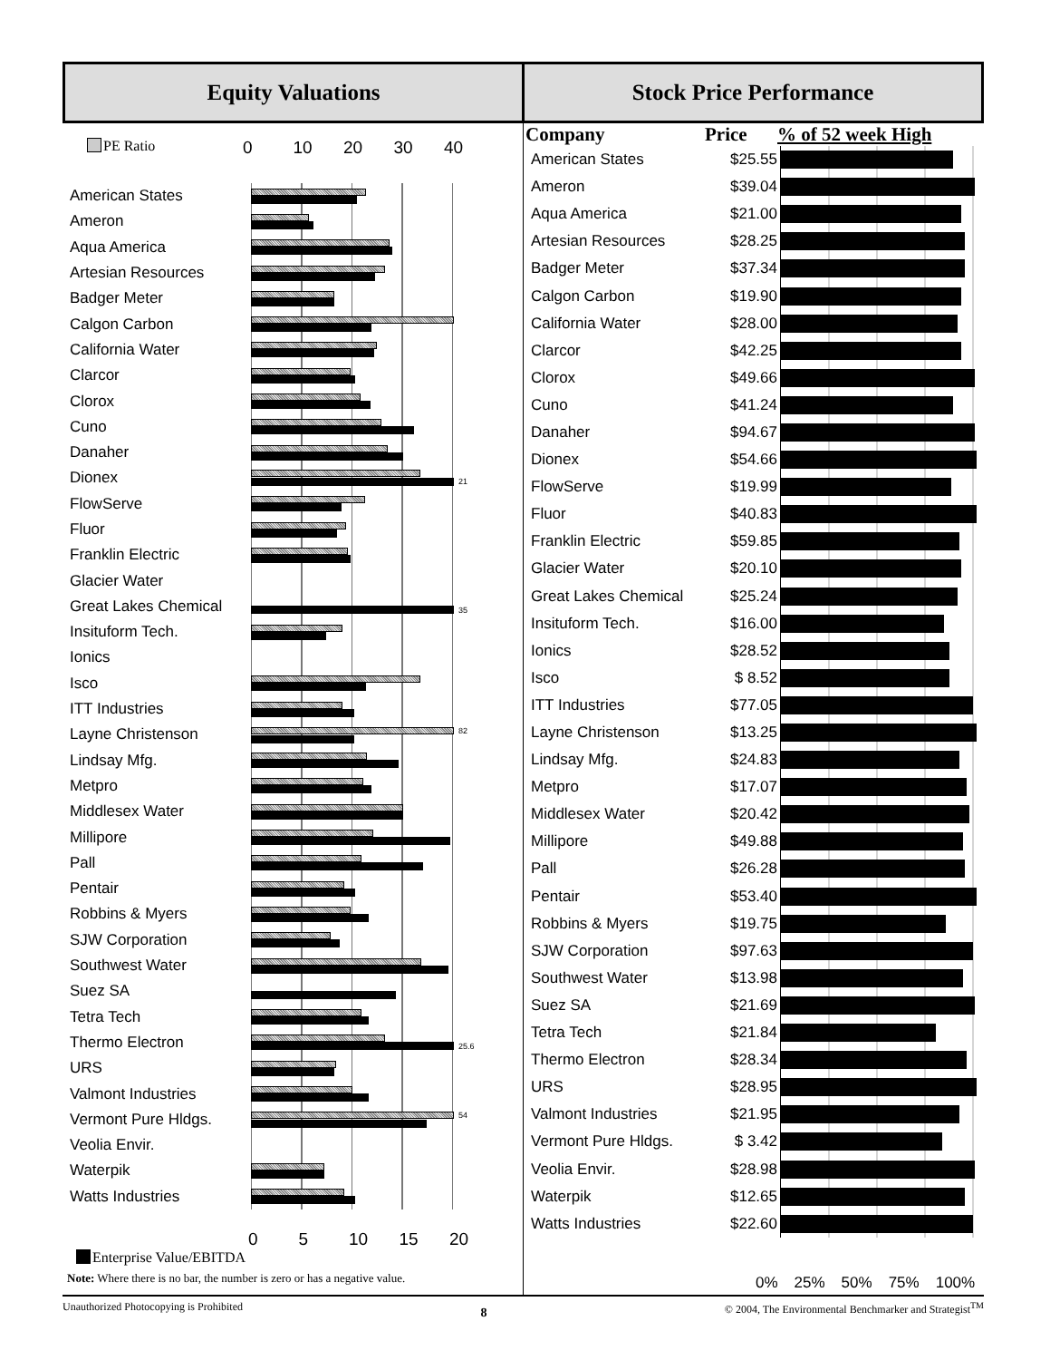Equity Valuations Stock Price Performance
PE Ratio
0 10 20 30 40
| American States | |
| Ameron | |
| Aqua America | |
| Artesian Resources | |
| Badger Meter | |
| Calgon Carbon | |
| California Water | |
| Clarcor | |
| Clorox | |
| Cuno | |
| Danaher | |
| Dionex | 21 |
| FlowServe | |
| Fluor | |
| Franklin Electric | |
| Glacier Water | |
| Great Lakes Chemical | 35 |
| Insituform Tech. | |
| Ionics | |
| Isco | |
| ITT Industries | |
| Layne Christenson | 82 |
| Lindsay Mfg. | |
| Metpro | |
| Middlesex Water | |
| Millipore | |
| Pall | |
| Pentair | |
| Robbins & Myers | |
| SJW Corporation | |
| Southwest Water | |
| Suez SA | |
| Tetra Tech | |
| Thermo Electron | 25.6 |
| URS | |
| Valmont Industries | |
| Vermont Pure Hldgs. | 54 |
| Veolia Envir. | |
| Waterpik | |
| Watts Industries | |
0 5 10 15 20
Enterprise Value/EBITDA
Note: Where there is no bar, the number is zero or has a negative value.
| Company | Price | % of 52 week High |
| --- | --- | --- |
| American States | $25.55 | |
| Ameron | $39.04 | |
| Aqua America | $21.00 | |
| Artesian Resources | $28.25 | |
| Badger Meter | $37.34 | |
| Calgon Carbon | $19.90 | |
| California Water | $28.00 | |
| Clarcor | $42.25 | |
| Clorox | $49.66 | |
| Cuno | $41.24 | |
| Danaher | $94.67 | |
| Dionex | $54.66 | |
| FlowServe | $19.99 | |
| Fluor | $40.83 | |
| Franklin Electric | $59.85 | |
| Glacier Water | $20.10 | |
| Great Lakes Chemical | $25.24 | |
| Insituform Tech. | $16.00 | |
| Ionics | $28.52 | |
| Isco | $ 8.52 | |
| ITT Industries | $77.05 | |
| Layne Christenson | $13.25 | |
| Lindsay Mfg. | $24.83 | |
| Metpro | $17.07 | |
| Middlesex Water | $20.42 | |
| Millipore | $49.88 | |
| Pall | $26.28 | |
| Pentair | $53.40 | |
| Robbins & Myers | $19.75 | |
| SJW Corporation | $97.63 | |
| Southwest Water | $13.98 | |
| Suez SA | $21.69 | |
| Tetra Tech | $21.84 | |
| Thermo Electron | $28.34 | |
| URS | $28.95 | |
| Valmont Industries | $21.95 | |
| Vermont Pure Hldgs. | $ 3.42 | |
| Veolia Envir. | $28.98 | |
| Waterpik | $12.65 | |
| Watts Industries | $22.60 | |
0% 25% 50% 75% 100%
Unauthorized Photocopying is Prohibited 8 © 2004, The Environmental Benchmarker and Strategist<sup>TM</sup>